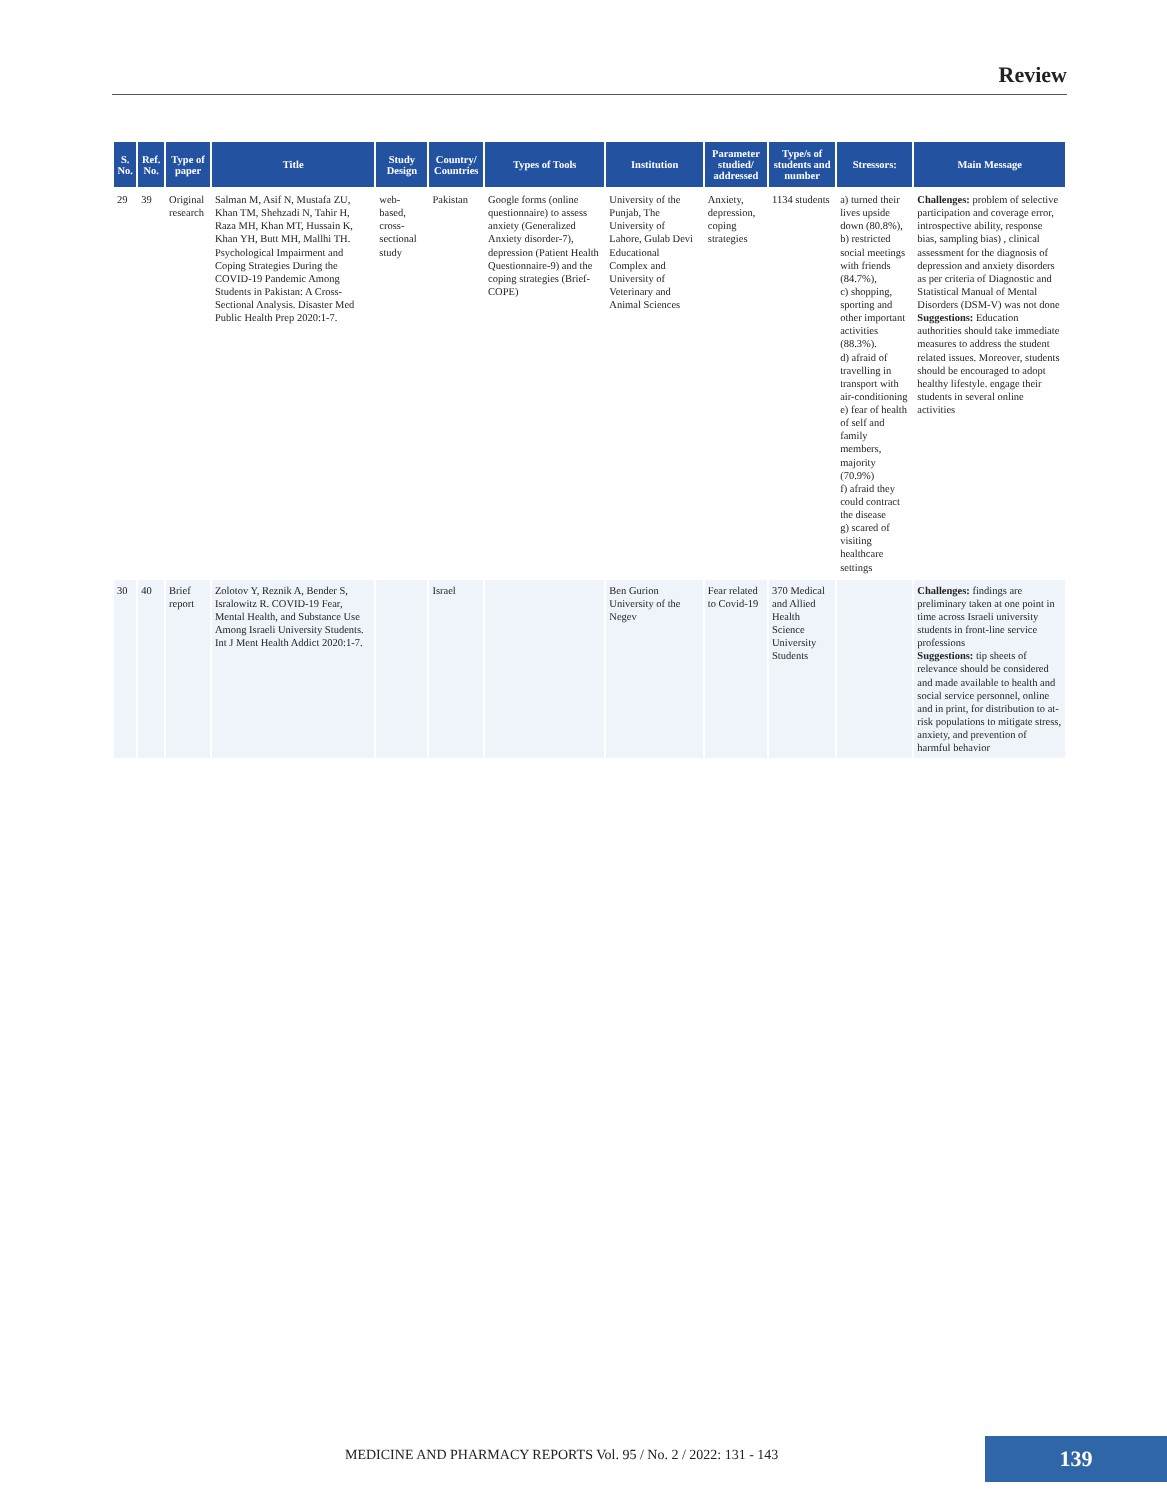Review
| S. No. | Ref. No. | Type of paper | Title | Study Design | Country/ Countries | Types of Tools | Institution | Parameter studied/ addressed | Type/s of students and number | Stressors: | Main Message |
| --- | --- | --- | --- | --- | --- | --- | --- | --- | --- | --- | --- |
| 29 | 39 | Original research | Salman M, Asif N, Mustafa ZU, Khan TM, Shehzadi N, Tahir H, Raza MH, Khan MT, Hussain K, Khan YH, Butt MH, Mallhi TH. Psychological Impairment and Coping Strategies During the COVID-19 Pandemic Among Students in Pakistan: A Cross-Sectional Analysis. Disaster Med Public Health Prep 2020:1-7. | web-based, cross-sectional study | Pakistan | Google forms (online questionnaire) to assess anxiety (Generalized Anxiety disorder-7), depression (Patient Health Questionnaire-9) and the coping strategies (Brief-COPE) | University of the Punjab, The University of Lahore, Gulab Devi Educational Complex and University of Veterinary and Animal Sciences | Anxiety, depression, coping strategies | 1134 students | a) turned their lives upside down (80.8%), b) restricted social meetings with friends (84.7%), c) shopping, sporting and other important activities (88.3%). d) afraid of travelling in transport with air-conditioning e) fear of health of self and family members, majority (70.9%) f) afraid they could contract the disease g) scared of visiting healthcare settings | Challenges: problem of selective participation and coverage error, introspective ability, response bias, sampling bias) , clinical assessment for the diagnosis of depression and anxiety disorders as per criteria of Diagnostic and Statistical Manual of Mental Disorders (DSM-V) was not done Suggestions: Education authorities should take immediate measures to address the student related issues. Moreover, students should be encouraged to adopt healthy lifestyle. engage their students in several online activities |
| 30 | 40 | Brief report | Zolotov Y, Reznik A, Bender S, Isralowitz R. COVID-19 Fear, Mental Health, and Substance Use Among Israeli University Students. Int J Ment Health Addict 2020:1-7. | | Israel | | Ben Gurion University of the Negev | Fear related to Covid-19 | 370 Medical and Allied Health Science University Students | | Challenges: findings are preliminary taken at one point in time across Israeli university students in front-line service professions Suggestions: tip sheets of relevance should be considered and made available to health and social service personnel, online and in print, for distribution to at-risk populations to mitigate stress, anxiety, and prevention of harmful behavior |
MEDICINE AND PHARMACY REPORTS Vol. 95 / No. 2 / 2022: 131 - 143
139